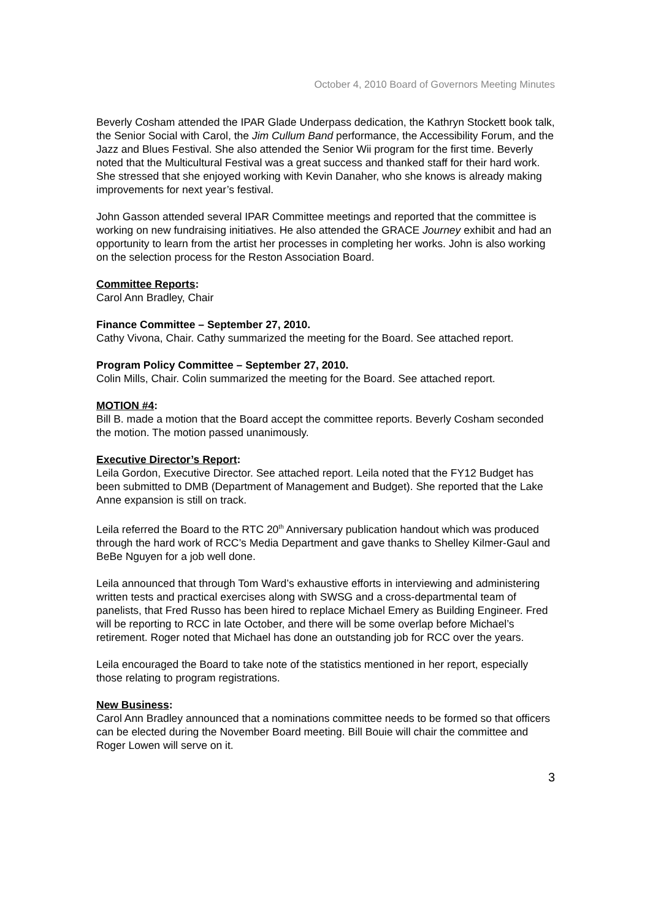October 4, 2010 Board of Governors Meeting Minutes
Beverly Cosham attended the IPAR Glade Underpass dedication, the Kathryn Stockett book talk, the Senior Social with Carol, the Jim Cullum Band performance, the Accessibility Forum, and the Jazz and Blues Festival. She also attended the Senior Wii program for the first time. Beverly noted that the Multicultural Festival was a great success and thanked staff for their hard work. She stressed that she enjoyed working with Kevin Danaher, who she knows is already making improvements for next year’s festival.
John Gasson attended several IPAR Committee meetings and reported that the committee is working on new fundraising initiatives. He also attended the GRACE Journey exhibit and had an opportunity to learn from the artist her processes in completing her works. John is also working on the selection process for the Reston Association Board.
Committee Reports:
Carol Ann Bradley, Chair
Finance Committee – September 27, 2010.
Cathy Vivona, Chair. Cathy summarized the meeting for the Board. See attached report.
Program Policy Committee – September 27, 2010.
Colin Mills, Chair. Colin summarized the meeting for the Board. See attached report.
MOTION #4:
Bill B. made a motion that the Board accept the committee reports. Beverly Cosham seconded the motion. The motion passed unanimously.
Executive Director’s Report:
Leila Gordon, Executive Director. See attached report. Leila noted that the FY12 Budget has been submitted to DMB (Department of Management and Budget). She reported that the Lake Anne expansion is still on track.
Leila referred the Board to the RTC 20<sup>th</sup> Anniversary publication handout which was produced through the hard work of RCC’s Media Department and gave thanks to Shelley Kilmer-Gaul and BeBe Nguyen for a job well done.
Leila announced that through Tom Ward’s exhaustive efforts in interviewing and administering written tests and practical exercises along with SWSG and a cross-departmental team of panelists, that Fred Russo has been hired to replace Michael Emery as Building Engineer. Fred will be reporting to RCC in late October, and there will be some overlap before Michael’s retirement. Roger noted that Michael has done an outstanding job for RCC over the years.
Leila encouraged the Board to take note of the statistics mentioned in her report, especially those relating to program registrations.
New Business:
Carol Ann Bradley announced that a nominations committee needs to be formed so that officers can be elected during the November Board meeting. Bill Bouie will chair the committee and Roger Lowen will serve on it.
3